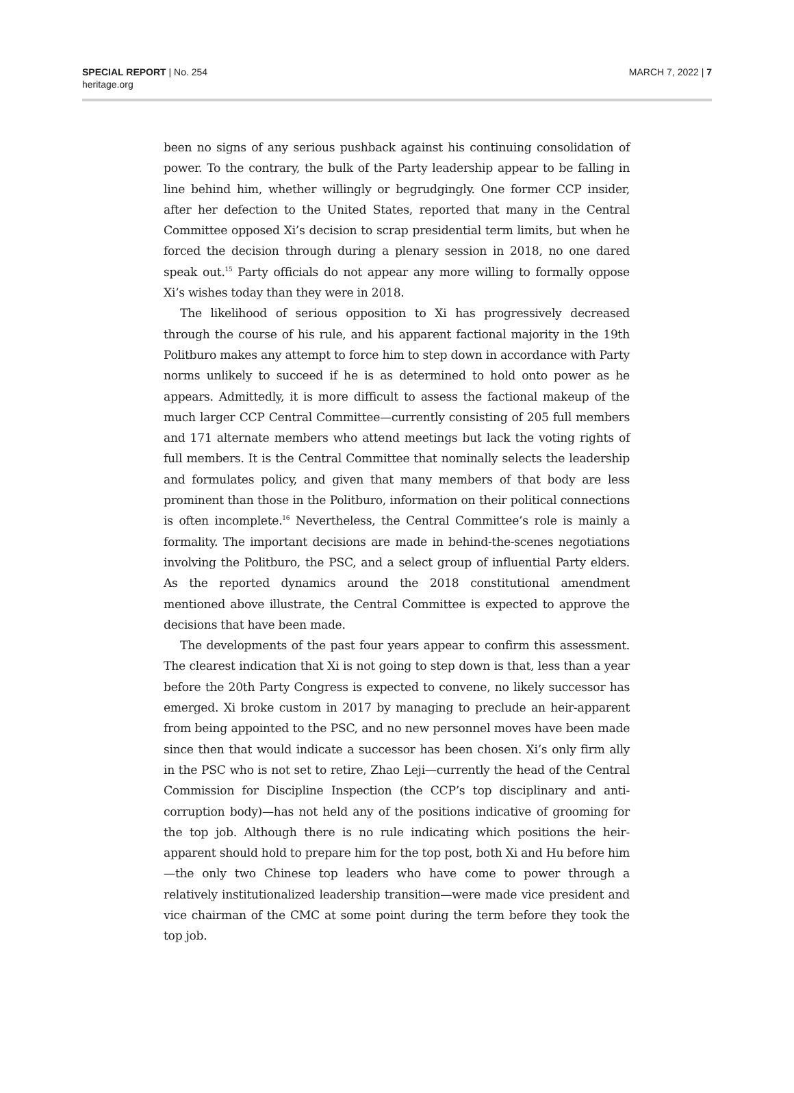SPECIAL REPORT | No. 254
heritage.org
MARCH 7, 2022 | 7
been no signs of any serious pushback against his continuing consolidation of power. To the contrary, the bulk of the Party leadership appear to be falling in line behind him, whether willingly or begrudgingly. One former CCP insider, after her defection to the United States, reported that many in the Central Committee opposed Xi’s decision to scrap presidential term limits, but when he forced the decision through during a plenary session in 2018, no one dared speak out.<sup>15</sup> Party officials do not appear any more willing to formally oppose Xi’s wishes today than they were in 2018.
The likelihood of serious opposition to Xi has progressively decreased through the course of his rule, and his apparent factional majority in the 19th Politburo makes any attempt to force him to step down in accordance with Party norms unlikely to succeed if he is as determined to hold onto power as he appears. Admittedly, it is more difficult to assess the factional makeup of the much larger CCP Central Committee—currently consisting of 205 full members and 171 alternate members who attend meetings but lack the voting rights of full members. It is the Central Committee that nominally selects the leadership and formulates policy, and given that many members of that body are less prominent than those in the Politburo, information on their political connections is often incomplete.<sup>16</sup> Nevertheless, the Central Committee’s role is mainly a formality. The important decisions are made in behind-the-scenes negotiations involving the Politburo, the PSC, and a select group of influential Party elders. As the reported dynamics around the 2018 constitutional amendment mentioned above illustrate, the Central Committee is expected to approve the decisions that have been made.
The developments of the past four years appear to confirm this assessment. The clearest indication that Xi is not going to step down is that, less than a year before the 20th Party Congress is expected to convene, no likely successor has emerged. Xi broke custom in 2017 by managing to preclude an heir-apparent from being appointed to the PSC, and no new personnel moves have been made since then that would indicate a successor has been chosen. Xi’s only firm ally in the PSC who is not set to retire, Zhao Leji—currently the head of the Central Commission for Discipline Inspection (the CCP’s top disciplinary and anti-corruption body)—has not held any of the positions indicative of grooming for the top job. Although there is no rule indicating which positions the heir-apparent should hold to prepare him for the top post, both Xi and Hu before him—the only two Chinese top leaders who have come to power through a relatively institutionalized leadership transition—were made vice president and vice chairman of the CMC at some point during the term before they took the top job.